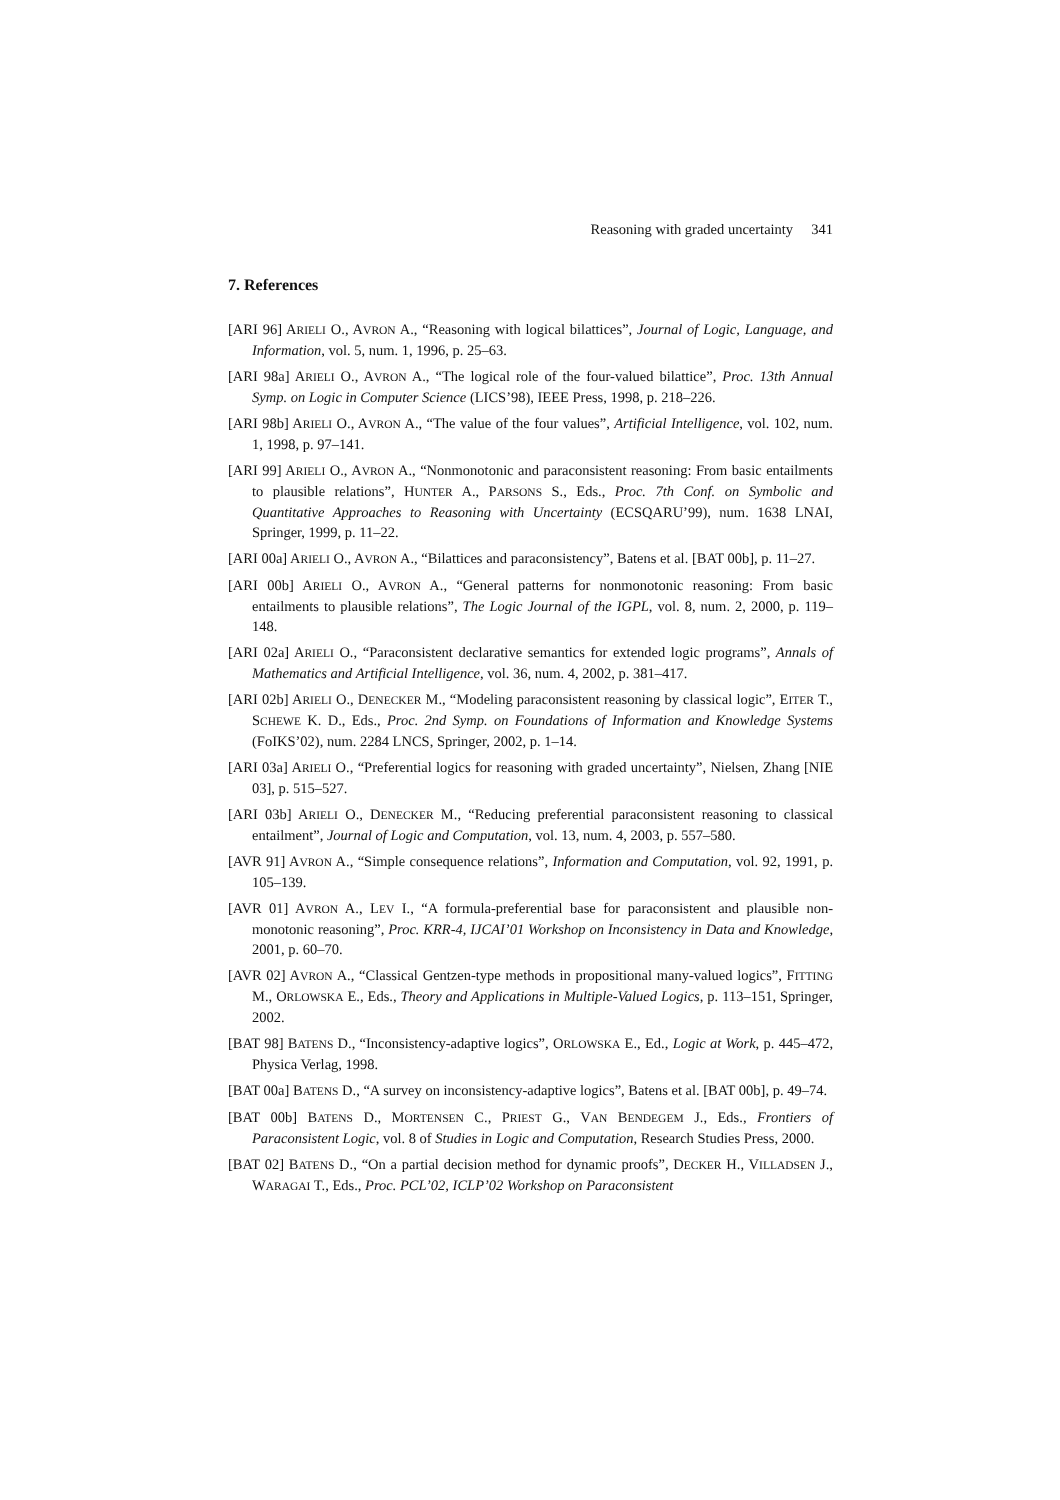Reasoning with graded uncertainty 341
7. References
[ARI 96] ARIELI O., AVRON A., “Reasoning with logical bilattices”, Journal of Logic, Language, and Information, vol. 5, num. 1, 1996, p. 25–63.
[ARI 98a] ARIELI O., AVRON A., “The logical role of the four-valued bilattice”, Proc. 13th Annual Symp. on Logic in Computer Science (LICS’98), IEEE Press, 1998, p. 218–226.
[ARI 98b] ARIELI O., AVRON A., “The value of the four values”, Artificial Intelligence, vol. 102, num. 1, 1998, p. 97–141.
[ARI 99] ARIELI O., AVRON A., “Nonmonotonic and paraconsistent reasoning: From basic entailments to plausible relations”, HUNTER A., PARSONS S., Eds., Proc. 7th Conf. on Symbolic and Quantitative Approaches to Reasoning with Uncertainty (ECSQARU’99), num. 1638 LNAI, Springer, 1999, p. 11–22.
[ARI 00a] ARIELI O., AVRON A., “Bilattices and paraconsistency”, Batens et al. [BAT 00b], p. 11–27.
[ARI 00b] ARIELI O., AVRON A., “General patterns for nonmonotonic reasoning: From basic entailments to plausible relations”, The Logic Journal of the IGPL, vol. 8, num. 2, 2000, p. 119–148.
[ARI 02a] ARIELI O., “Paraconsistent declarative semantics for extended logic programs”, Annals of Mathematics and Artificial Intelligence, vol. 36, num. 4, 2002, p. 381–417.
[ARI 02b] ARIELI O., DENECKER M., “Modeling paraconsistent reasoning by classical logic”, EITER T., SCHEWE K. D., Eds., Proc. 2nd Symp. on Foundations of Information and Knowledge Systems (FoIKS’02), num. 2284 LNCS, Springer, 2002, p. 1–14.
[ARI 03a] ARIELI O., “Preferential logics for reasoning with graded uncertainty”, Nielsen, Zhang [NIE 03], p. 515–527.
[ARI 03b] ARIELI O., DENECKER M., “Reducing preferential paraconsistent reasoning to classical entailment”, Journal of Logic and Computation, vol. 13, num. 4, 2003, p. 557–580.
[AVR 91] AVRON A., “Simple consequence relations”, Information and Computation, vol. 92, 1991, p. 105–139.
[AVR 01] AVRON A., LEV I., “A formula-preferential base for paraconsistent and plausible non-monotonic reasoning”, Proc. KRR-4, IJCAI’01 Workshop on Inconsistency in Data and Knowledge, 2001, p. 60–70.
[AVR 02] AVRON A., “Classical Gentzen-type methods in propositional many-valued logics”, FITTING M., ORLOWSKA E., Eds., Theory and Applications in Multiple-Valued Logics, p. 113–151, Springer, 2002.
[BAT 98] BATENS D., “Inconsistency-adaptive logics”, ORLOWSKA E., Ed., Logic at Work, p. 445–472, Physica Verlag, 1998.
[BAT 00a] BATENS D., “A survey on inconsistency-adaptive logics”, Batens et al. [BAT 00b], p. 49–74.
[BAT 00b] BATENS D., MORTENSEN C., PRIEST G., VAN BENDEGEM J., Eds., Frontiers of Paraconsistent Logic, vol. 8 of Studies in Logic and Computation, Research Studies Press, 2000.
[BAT 02] BATENS D., “On a partial decision method for dynamic proofs”, DECKER H., VILLADSEN J., WARAGAI T., Eds., Proc. PCL’02, ICLP’02 Workshop on Paraconsistent